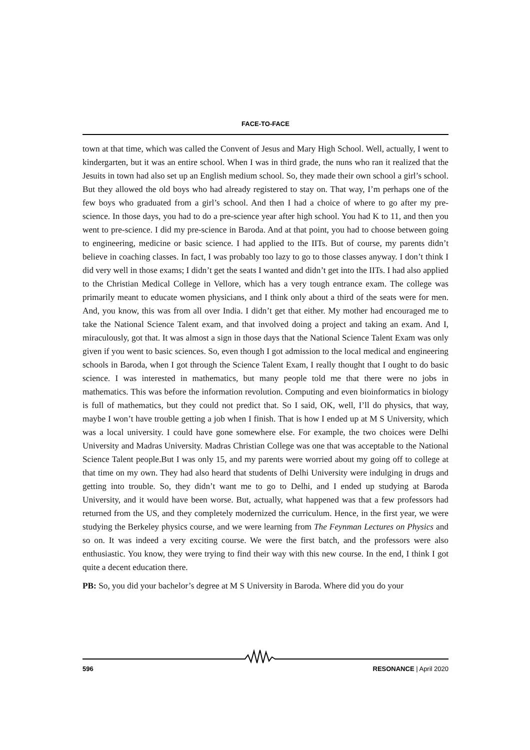FACE-TO-FACE
town at that time, which was called the Convent of Jesus and Mary High School. Well, actually, I went to kindergarten, but it was an entire school. When I was in third grade, the nuns who ran it realized that the Jesuits in town had also set up an English medium school. So, they made their own school a girl’s school. But they allowed the old boys who had already registered to stay on. That way, I’m perhaps one of the few boys who graduated from a girl’s school. And then I had a choice of where to go after my pre-science. In those days, you had to do a pre-science year after high school. You had K to 11, and then you went to pre-science. I did my pre-science in Baroda. And at that point, you had to choose between going to engineering, medicine or basic science. I had applied to the IITs. But of course, my parents didn’t believe in coaching classes. In fact, I was probably too lazy to go to those classes anyway. I don’t think I did very well in those exams; I didn’t get the seats I wanted and didn’t get into the IITs. I had also applied to the Christian Medical College in Vellore, which has a very tough entrance exam. The college was primarily meant to educate women physicians, and I think only about a third of the seats were for men. And, you know, this was from all over India. I didn’t get that either. My mother had encouraged me to take the National Science Talent exam, and that involved doing a project and taking an exam. And I, miraculously, got that. It was almost a sign in those days that the National Science Talent Exam was only given if you went to basic sciences. So, even though I got admission to the local medical and engineering schools in Baroda, when I got through the Science Talent Exam, I really thought that I ought to do basic science. I was interested in mathematics, but many people told me that there were no jobs in mathematics. This was before the information revolution. Computing and even bioinformatics in biology is full of mathematics, but they could not predict that. So I said, OK, well, I’ll do physics, that way, maybe I won’t have trouble getting a job when I finish. That is how I ended up at M S University, which was a local university. I could have gone somewhere else. For example, the two choices were Delhi University and Madras University. Madras Christian College was one that was acceptable to the National Science Talent people.But I was only 15, and my parents were worried about my going off to college at that time on my own. They had also heard that students of Delhi University were indulging in drugs and getting into trouble. So, they didn’t want me to go to Delhi, and I ended up studying at Baroda University, and it would have been worse. But, actually, what happened was that a few professors had returned from the US, and they completely modernized the curriculum. Hence, in the first year, we were studying the Berkeley physics course, and we were learning from The Feynman Lectures on Physics and so on. It was indeed a very exciting course. We were the first batch, and the professors were also enthusiastic. You know, they were trying to find their way with this new course. In the end, I think I got quite a decent education there.
PB: So, you did your bachelor’s degree at M S University in Baroda. Where did you do your
596 RESONANCE | April 2020